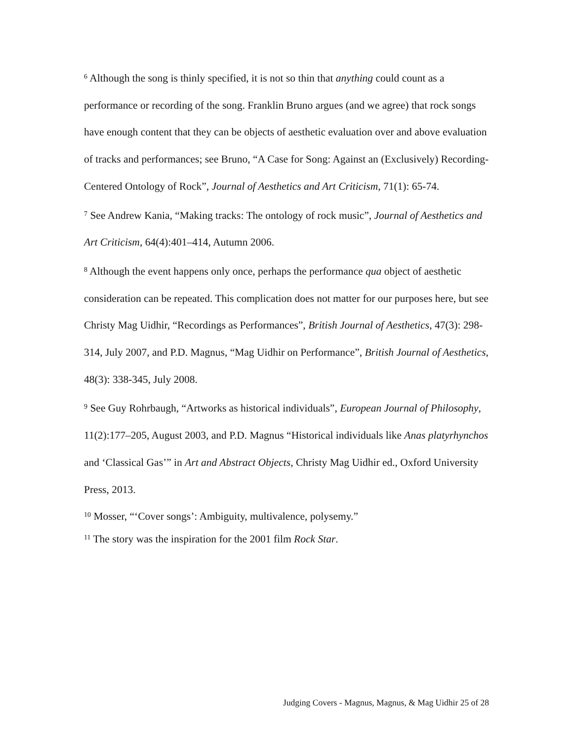<sup>6</sup> Although the song is thinly specified, it is not so thin that anything could count as a performance or recording of the song. Franklin Bruno argues (and we agree) that rock songs have enough content that they can be objects of aesthetic evaluation over and above evaluation of tracks and performances; see Bruno, “A Case for Song: Against an (Exclusively) Recording-Centered Ontology of Rock”, Journal of Aesthetics and Art Criticism, 71(1): 65-74.
<sup>7</sup> See Andrew Kania, “Making tracks: The ontology of rock music”, Journal of Aesthetics and Art Criticism, 64(4):401–414, Autumn 2006.
<sup>8</sup> Although the event happens only once, perhaps the performance qua object of aesthetic consideration can be repeated. This complication does not matter for our purposes here, but see Christy Mag Uidhir, “Recordings as Performances”, British Journal of Aesthetics, 47(3): 298-314, July 2007, and P.D. Magnus, “Mag Uidhir on Performance”, British Journal of Aesthetics, 48(3): 338-345, July 2008.
<sup>9</sup> See Guy Rohrbaugh, “Artworks as historical individuals”, European Journal of Philosophy, 11(2):177–205, August 2003, and P.D. Magnus “Historical individuals like Anas platyrhynchos and ‘Classical Gas’” in Art and Abstract Objects, Christy Mag Uidhir ed., Oxford University Press, 2013.
<sup>10</sup> Mosser, “‘Cover songs’: Ambiguity, multivalence, polysemy.”
<sup>11</sup> The story was the inspiration for the 2001 film Rock Star.
Judging Covers - Magnus, Magnus, & Mag Uidhir 25 of 28